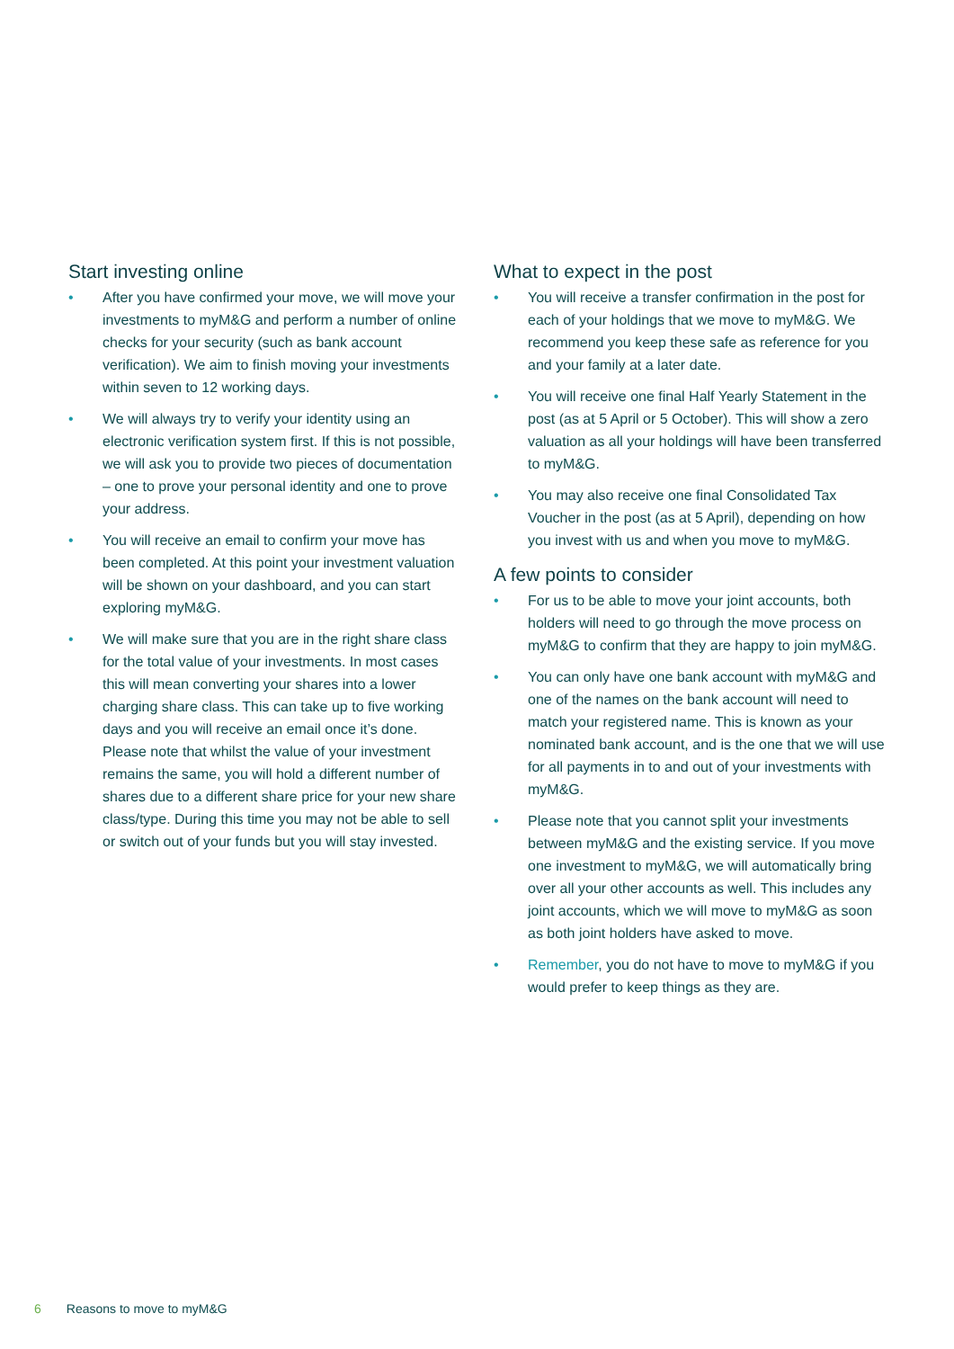Start investing online
• After you have confirmed your move, we will move your investments to myM&G and perform a number of online checks for your security (such as bank account verification). We aim to finish moving your investments within seven to 12 working days.
• We will always try to verify your identity using an electronic verification system first. If this is not possible, we will ask you to provide two pieces of documentation – one to prove your personal identity and one to prove your address.
• You will receive an email to confirm your move has been completed. At this point your investment valuation will be shown on your dashboard, and you can start exploring myM&G.
• We will make sure that you are in the right share class for the total value of your investments. In most cases this will mean converting your shares into a lower charging share class. This can take up to five working days and you will receive an email once it’s done. Please note that whilst the value of your investment remains the same, you will hold a different number of shares due to a different share price for your new share class/type. During this time you may not be able to sell or switch out of your funds but you will stay invested.
What to expect in the post
• You will receive a transfer confirmation in the post for each of your holdings that we move to myM&G. We recommend you keep these safe as reference for you and your family at a later date.
• You will receive one final Half Yearly Statement in the post (as at 5 April or 5 October). This will show a zero valuation as all your holdings will have been transferred to myM&G.
• You may also receive one final Consolidated Tax Voucher in the post (as at 5 April), depending on how you invest with us and when you move to myM&G.
A few points to consider
• For us to be able to move your joint accounts, both holders will need to go through the move process on myM&G to confirm that they are happy to join myM&G.
• You can only have one bank account with myM&G and one of the names on the bank account will need to match your registered name. This is known as your nominated bank account, and is the one that we will use for all payments in to and out of your investments with myM&G.
• Please note that you cannot split your investments between myM&G and the existing service. If you move one investment to myM&G, we will automatically bring over all your other accounts as well. This includes any joint accounts, which we will move to myM&G as soon as both joint holders have asked to move.
• Remember, you do not have to move to myM&G if you would prefer to keep things as they are.
6 Reasons to move to myM&G